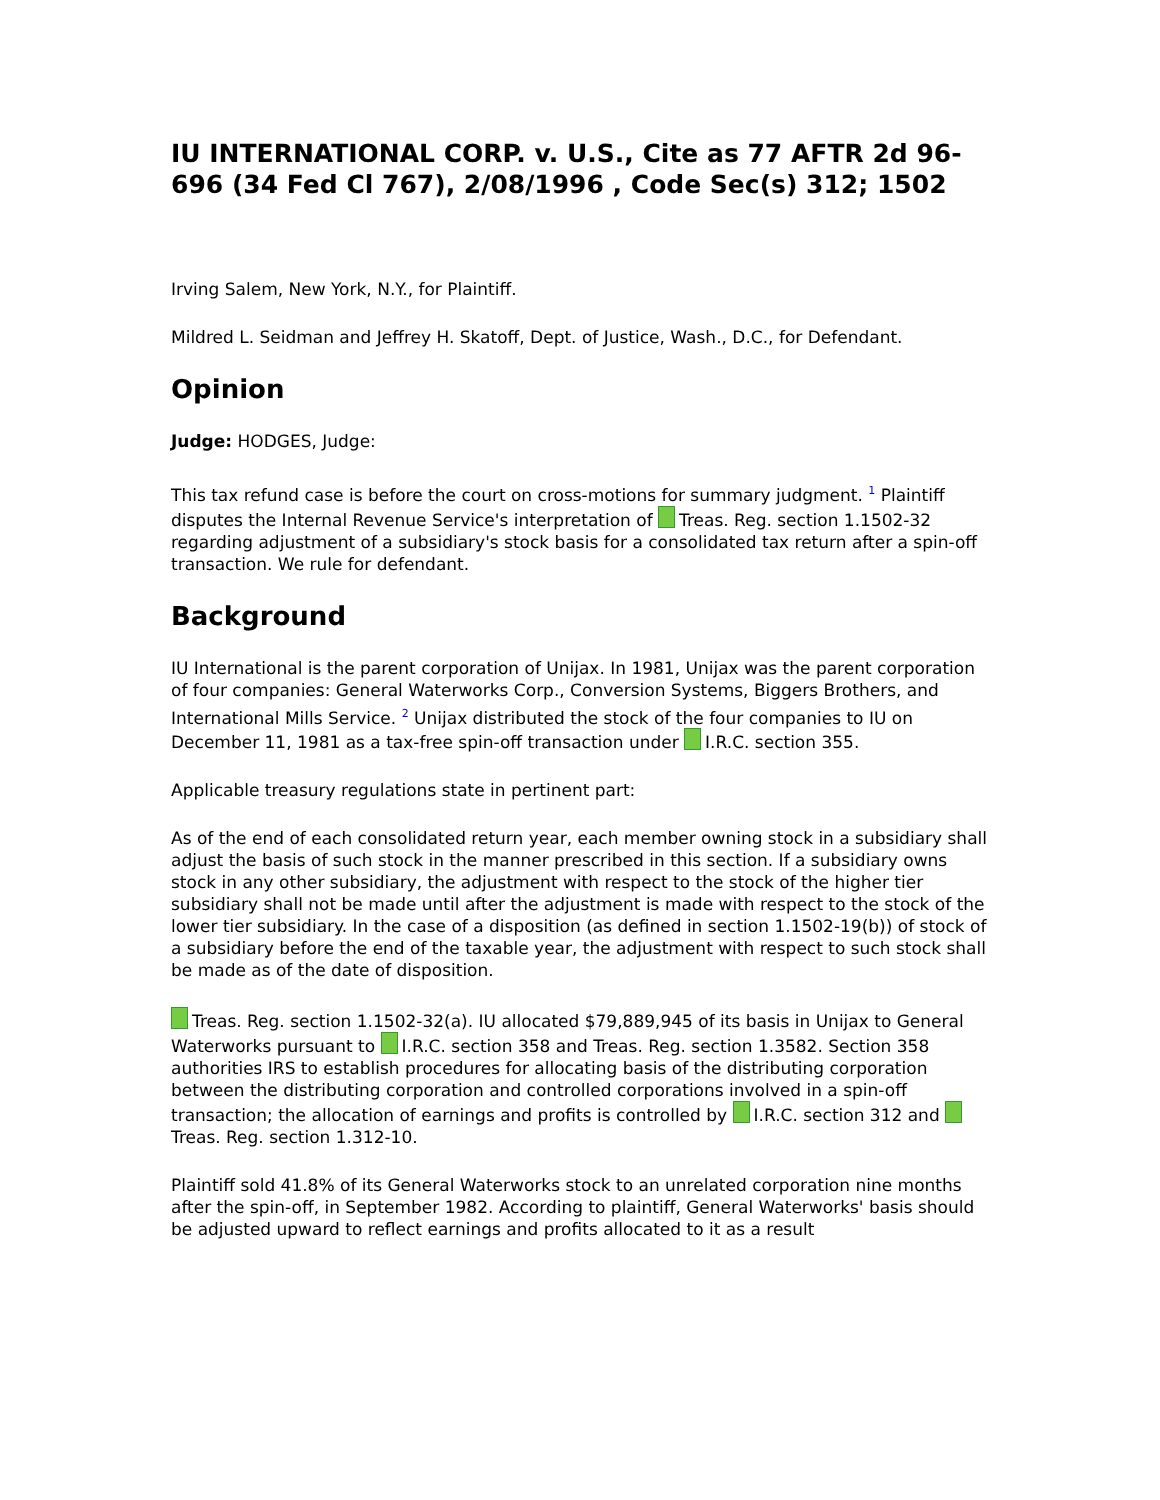IU INTERNATIONAL CORP. v. U.S., Cite as 77 AFTR 2d 96-696 (34 Fed Cl 767), 2/08/1996 , Code Sec(s) 312; 1502
Irving Salem, New York, N.Y., for Plaintiff.
Mildred L. Seidman and Jeffrey H. Skatoff, Dept. of Justice, Wash., D.C., for Defendant.
Opinion
Judge: HODGES, Judge:
This tax refund case is before the court on cross-motions for summary judgment. <sup>1</sup> Plaintiff disputes the Internal Revenue Service's interpretation of Treas. Reg. section 1.1502-32 regarding adjustment of a subsidiary's stock basis for a consolidated tax return after a spin-off transaction. We rule for defendant.
Background
IU International is the parent corporation of Unijax. In 1981, Unijax was the parent corporation of four companies: General Waterworks Corp., Conversion Systems, Biggers Brothers, and International Mills Service. <sup>2</sup> Unijax distributed the stock of the four companies to IU on December 11, 1981 as a tax-free spin-off transaction under I.R.C. section 355.
Applicable treasury regulations state in pertinent part:
As of the end of each consolidated return year, each member owning stock in a subsidiary shall adjust the basis of such stock in the manner prescribed in this section. If a subsidiary owns stock in any other subsidiary, the adjustment with respect to the stock of the higher tier subsidiary shall not be made until after the adjustment is made with respect to the stock of the lower tier subsidiary. In the case of a disposition (as defined in section 1.1502-19(b)) of stock of a subsidiary before the end of the taxable year, the adjustment with respect to such stock shall be made as of the date of disposition.
Treas. Reg. section 1.1502-32(a). IU allocated $79,889,945 of its basis in Unijax to General Waterworks pursuant to I.R.C. section 358 and Treas. Reg. section 1.3582. Section 358 authorities IRS to establish procedures for allocating basis of the distributing corporation between the distributing corporation and controlled corporations involved in a spin-off transaction; the allocation of earnings and profits is controlled by I.R.C. section 312 and Treas. Reg. section 1.312-10.
Plaintiff sold 41.8% of its General Waterworks stock to an unrelated corporation nine months after the spin-off, in September 1982. According to plaintiff, General Waterworks' basis should be adjusted upward to reflect earnings and profits allocated to it as a result